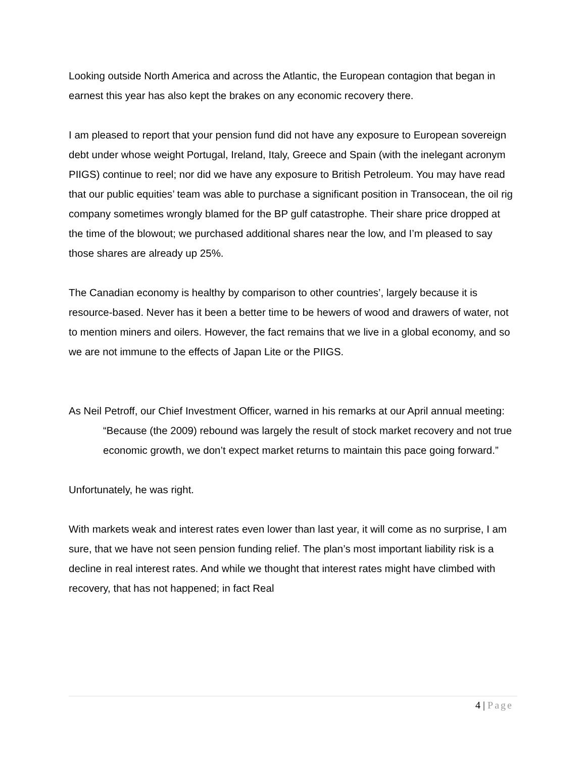Looking outside North America and across the Atlantic, the European contagion that began in earnest this year has also kept the brakes on any economic recovery there.
I am pleased to report that your pension fund did not have any exposure to European sovereign debt under whose weight Portugal, Ireland, Italy, Greece and Spain (with the inelegant acronym PIIGS) continue to reel; nor did we have any exposure to British Petroleum. You may have read that our public equities’ team was able to purchase a significant position in Transocean, the oil rig company sometimes wrongly blamed for the BP gulf catastrophe. Their share price dropped at the time of the blowout; we purchased additional shares near the low, and I’m pleased to say those shares are already up 25%.
The Canadian economy is healthy by comparison to other countries’, largely because it is resource-based. Never has it been a better time to be hewers of wood and drawers of water, not to mention miners and oilers. However, the fact remains that we live in a global economy, and so we are not immune to the effects of Japan Lite or the PIIGS.
As Neil Petroff, our Chief Investment Officer, warned in his remarks at our April annual meeting:
“Because (the 2009) rebound was largely the result of stock market recovery and not true economic growth, we don’t expect market returns to maintain this pace going forward.”
Unfortunately, he was right.
With markets weak and interest rates even lower than last year, it will come as no surprise, I am sure, that we have not seen pension funding relief. The plan’s most important liability risk is a decline in real interest rates. And while we thought that interest rates might have climbed with recovery, that has not happened; in fact Real
4 | Page